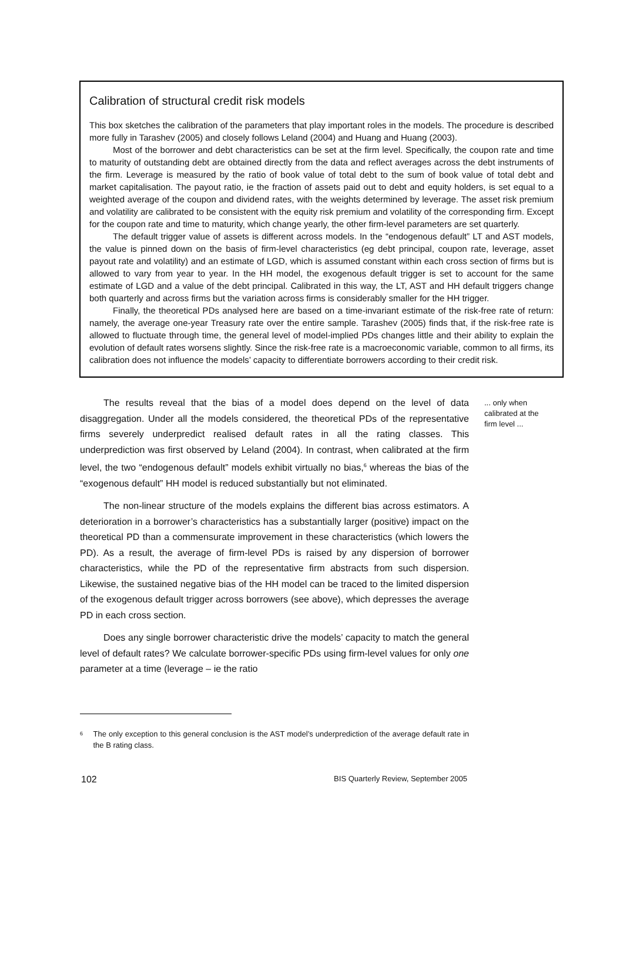Calibration of structural credit risk models
This box sketches the calibration of the parameters that play important roles in the models. The procedure is described more fully in Tarashev (2005) and closely follows Leland (2004) and Huang and Huang (2003).
Most of the borrower and debt characteristics can be set at the firm level. Specifically, the coupon rate and time to maturity of outstanding debt are obtained directly from the data and reflect averages across the debt instruments of the firm. Leverage is measured by the ratio of book value of total debt to the sum of book value of total debt and market capitalisation. The payout ratio, ie the fraction of assets paid out to debt and equity holders, is set equal to a weighted average of the coupon and dividend rates, with the weights determined by leverage. The asset risk premium and volatility are calibrated to be consistent with the equity risk premium and volatility of the corresponding firm. Except for the coupon rate and time to maturity, which change yearly, the other firm-level parameters are set quarterly.
The default trigger value of assets is different across models. In the “endogenous default” LT and AST models, the value is pinned down on the basis of firm-level characteristics (eg debt principal, coupon rate, leverage, asset payout rate and volatility) and an estimate of LGD, which is assumed constant within each cross section of firms but is allowed to vary from year to year. In the HH model, the exogenous default trigger is set to account for the same estimate of LGD and a value of the debt principal. Calibrated in this way, the LT, AST and HH default triggers change both quarterly and across firms but the variation across firms is considerably smaller for the HH trigger.
Finally, the theoretical PDs analysed here are based on a time-invariant estimate of the risk-free rate of return: namely, the average one-year Treasury rate over the entire sample. Tarashev (2005) finds that, if the risk-free rate is allowed to fluctuate through time, the general level of model-implied PDs changes little and their ability to explain the evolution of default rates worsens slightly. Since the risk-free rate is a macroeconomic variable, common to all firms, its calibration does not influence the models’ capacity to differentiate borrowers according to their credit risk.
The results reveal that the bias of a model does depend on the level of data disaggregation. Under all the models considered, the theoretical PDs of the representative firms severely underpredict realised default rates in all the rating classes. This underprediction was first observed by Leland (2004). In contrast, when calibrated at the firm level, the two “endogenous default” models exhibit virtually no bias,<sup>6</sup> whereas the bias of the “exogenous default” HH model is reduced substantially but not eliminated.
The non-linear structure of the models explains the different bias across estimators. A deterioration in a borrower’s characteristics has a substantially larger (positive) impact on the theoretical PD than a commensurate improvement in these characteristics (which lowers the PD). As a result, the average of firm-level PDs is raised by any dispersion of borrower characteristics, while the PD of the representative firm abstracts from such dispersion. Likewise, the sustained negative bias of the HH model can be traced to the limited dispersion of the exogenous default trigger across borrowers (see above), which depresses the average PD in each cross section.
Does any single borrower characteristic drive the models’ capacity to match the general level of default rates? We calculate borrower-specific PDs using firm-level values for only one parameter at a time (leverage – ie the ratio
... only when calibrated at the firm level ...
<sup>6</sup> The only exception to this general conclusion is the AST model’s underprediction of the average default rate in the B rating class.
102 BIS Quarterly Review, September 2005